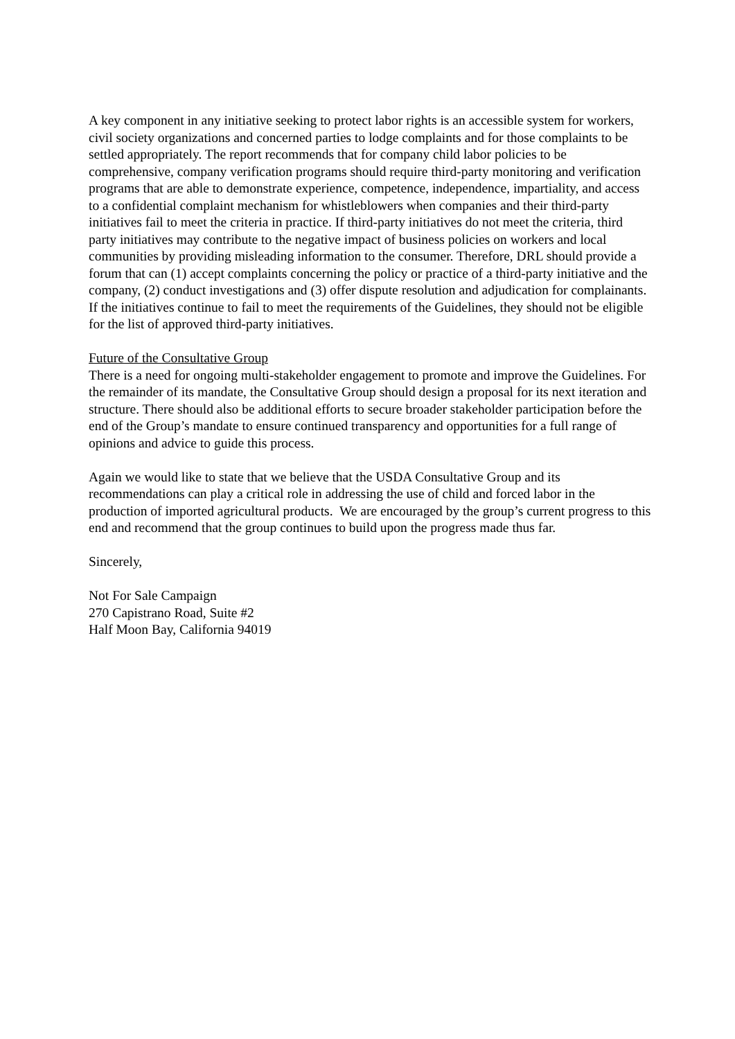A key component in any initiative seeking to protect labor rights is an accessible system for workers, civil society organizations and concerned parties to lodge complaints and for those complaints to be settled appropriately. The report recommends that for company child labor policies to be comprehensive, company verification programs should require third-party monitoring and verification programs that are able to demonstrate experience, competence, independence, impartiality, and access to a confidential complaint mechanism for whistleblowers when companies and their third-party initiatives fail to meet the criteria in practice. If third-party initiatives do not meet the criteria, third party initiatives may contribute to the negative impact of business policies on workers and local communities by providing misleading information to the consumer. Therefore, DRL should provide a forum that can (1) accept complaints concerning the policy or practice of a third-party initiative and the company, (2) conduct investigations and (3) offer dispute resolution and adjudication for complainants. If the initiatives continue to fail to meet the requirements of the Guidelines, they should not be eligible for the list of approved third-party initiatives.
Future of the Consultative Group
There is a need for ongoing multi-stakeholder engagement to promote and improve the Guidelines. For the remainder of its mandate, the Consultative Group should design a proposal for its next iteration and structure. There should also be additional efforts to secure broader stakeholder participation before the end of the Group’s mandate to ensure continued transparency and opportunities for a full range of opinions and advice to guide this process.
Again we would like to state that we believe that the USDA Consultative Group and its recommendations can play a critical role in addressing the use of child and forced labor in the production of imported agricultural products. We are encouraged by the group’s current progress to this end and recommend that the group continues to build upon the progress made thus far.
Sincerely,
Not For Sale Campaign
270 Capistrano Road, Suite #2
Half Moon Bay, California 94019